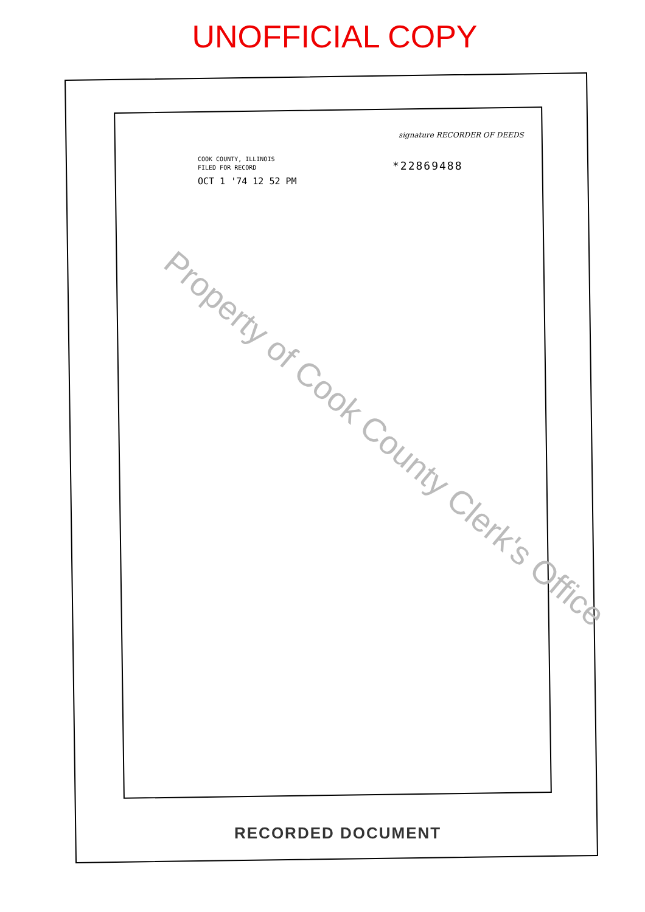UNOFFICIAL COPY
signature RECORDER OF DEEDS
COOK COUNTY, ILLINOIS
FILED FOR RECORD
OCT 1 '74 12 52 PM
*22869488
Property of Cook County Clerk's Office
RECORDED DOCUMENT